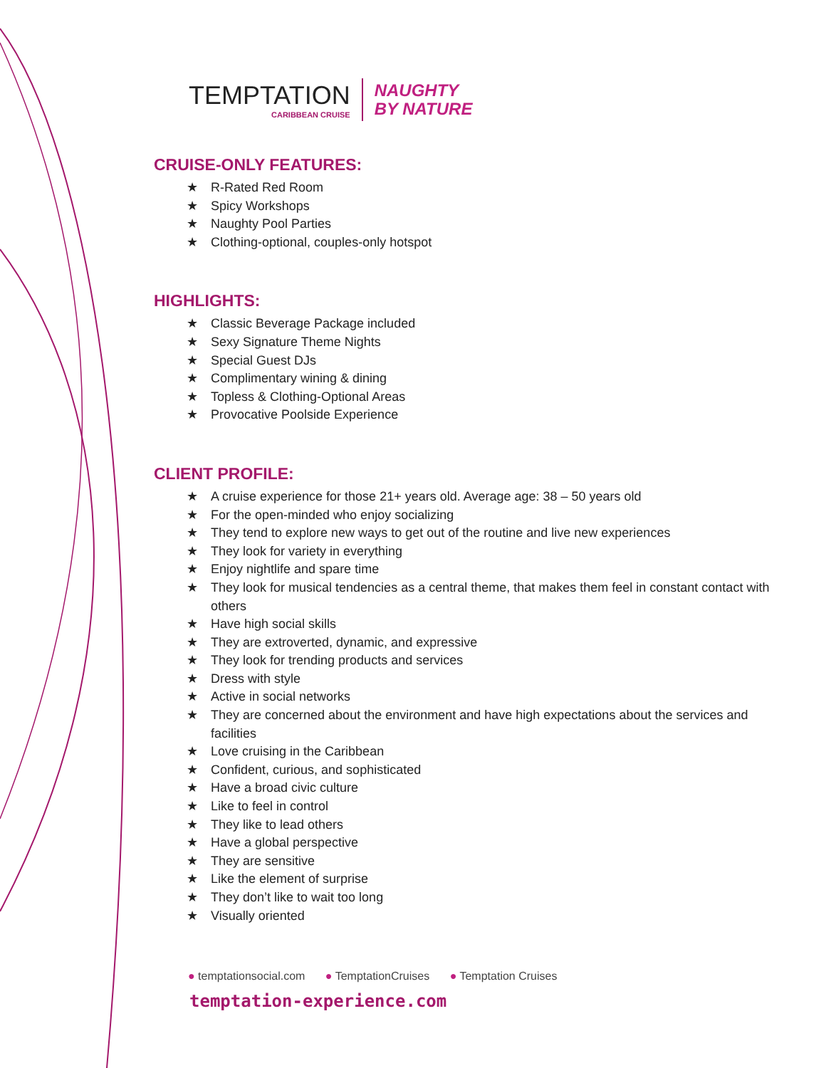TEMPTATION
CARIBBEAN CRUISE
NAUGHTY
BY NATURE
CRUISE-ONLY FEATURES:
★ R-Rated Red Room
★ Spicy Workshops
★ Naughty Pool Parties
★ Clothing-optional, couples-only hotspot
HIGHLIGHTS:
★ Classic Beverage Package included
★ Sexy Signature Theme Nights
★ Special Guest DJs
★ Complimentary wining & dining
★ Topless & Clothing-Optional Areas
★ Provocative Poolside Experience
CLIENT PROFILE:
★ A cruise experience for those 21+ years old. Average age: 38 – 50 years old
★ For the open-minded who enjoy socializing
★ They tend to explore new ways to get out of the routine and live new experiences
★ They look for variety in everything
★ Enjoy nightlife and spare time
★ They look for musical tendencies as a central theme, that makes them feel in constant contact with others
★ Have high social skills
★ They are extroverted, dynamic, and expressive
★ They look for trending products and services
★ Dress with style
★ Active in social networks
★ They are concerned about the environment and have high expectations about the services and facilities
★ Love cruising in the Caribbean
★ Confident, curious, and sophisticated
★ Have a broad civic culture
★ Like to feel in control
★ They like to lead others
★ Have a global perspective
★ They are sensitive
★ Like the element of surprise
★ They don’t like to wait too long
★ Visually oriented
● temptationsocial.com ● TemptationCruises ● Temptation Cruises
temptation-experience.com